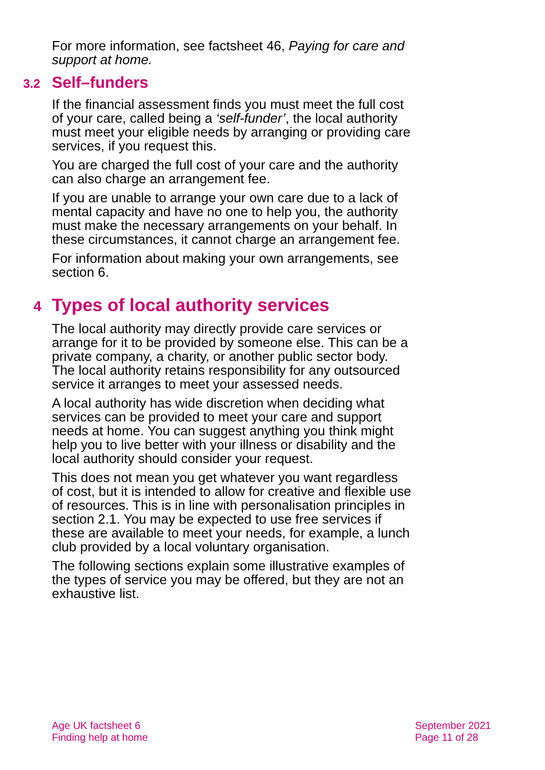For more information, see factsheet 46, Paying for care and support at home.
3.2 Self–funders
If the financial assessment finds you must meet the full cost of your care, called being a ‘self-funder’, the local authority must meet your eligible needs by arranging or providing care services, if you request this.
You are charged the full cost of your care and the authority can also charge an arrangement fee.
If you are unable to arrange your own care due to a lack of mental capacity and have no one to help you, the authority must make the necessary arrangements on your behalf. In these circumstances, it cannot charge an arrangement fee.
For information about making your own arrangements, see section 6.
4 Types of local authority services
The local authority may directly provide care services or arrange for it to be provided by someone else. This can be a private company, a charity, or another public sector body. The local authority retains responsibility for any outsourced service it arranges to meet your assessed needs.
A local authority has wide discretion when deciding what services can be provided to meet your care and support needs at home. You can suggest anything you think might help you to live better with your illness or disability and the local authority should consider your request.
This does not mean you get whatever you want regardless of cost, but it is intended to allow for creative and flexible use of resources. This is in line with personalisation principles in section 2.1. You may be expected to use free services if these are available to meet your needs, for example, a lunch club provided by a local voluntary organisation.
The following sections explain some illustrative examples of the types of service you may be offered, but they are not an exhaustive list.
Age UK factsheet 6
Finding help at home
September 2021
Page 11 of 28